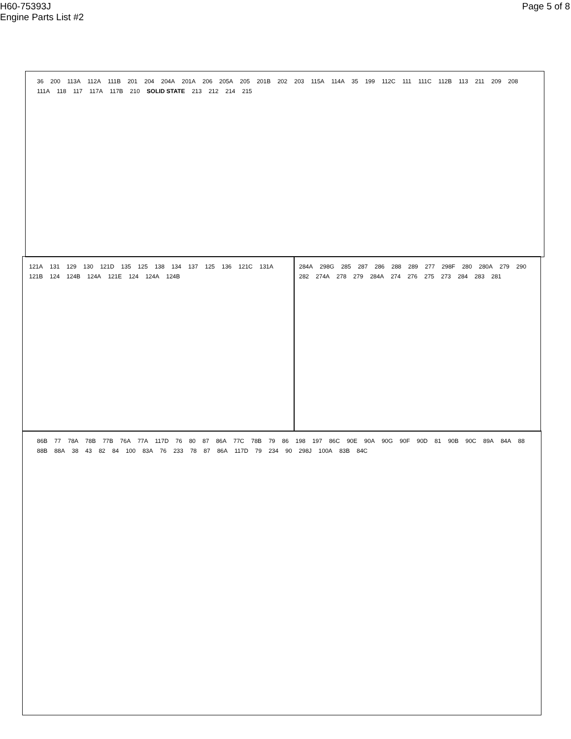H60-75393J
Engine Parts List #2
Page 5 of 8
36 200 113A 112A 111B 201 204 204A 201A 206 205A 205 201B 202 203 115A 114A 35 199 112C 111 111C 112B 113 211 209 208 111A 118 117 117A 117B 210 SOLID STATE 213 212 214 215
121A 131 129 130 121D 135 125 138 134 137 125 136 121C 131A 121B 124 124B 124A 121E 124 124A 124B
284A 298G 285 287 286 288 289 277 298F 280 280A 279 290 282 274A 278 279 284A 274 276 275 273 284 283 281
86B 77 78A 78B 77B 76A 77A 117D 76 80 87 86A 77C 78B 79 86 198 197 86C 90E 90A 90G 90F 90D 81 90B 90C 89A 84A 88 88B 88A 38 43 82 84 100 83A 76 233 78 87 86A 117D 79 234 90 298J 100A 83B 84C